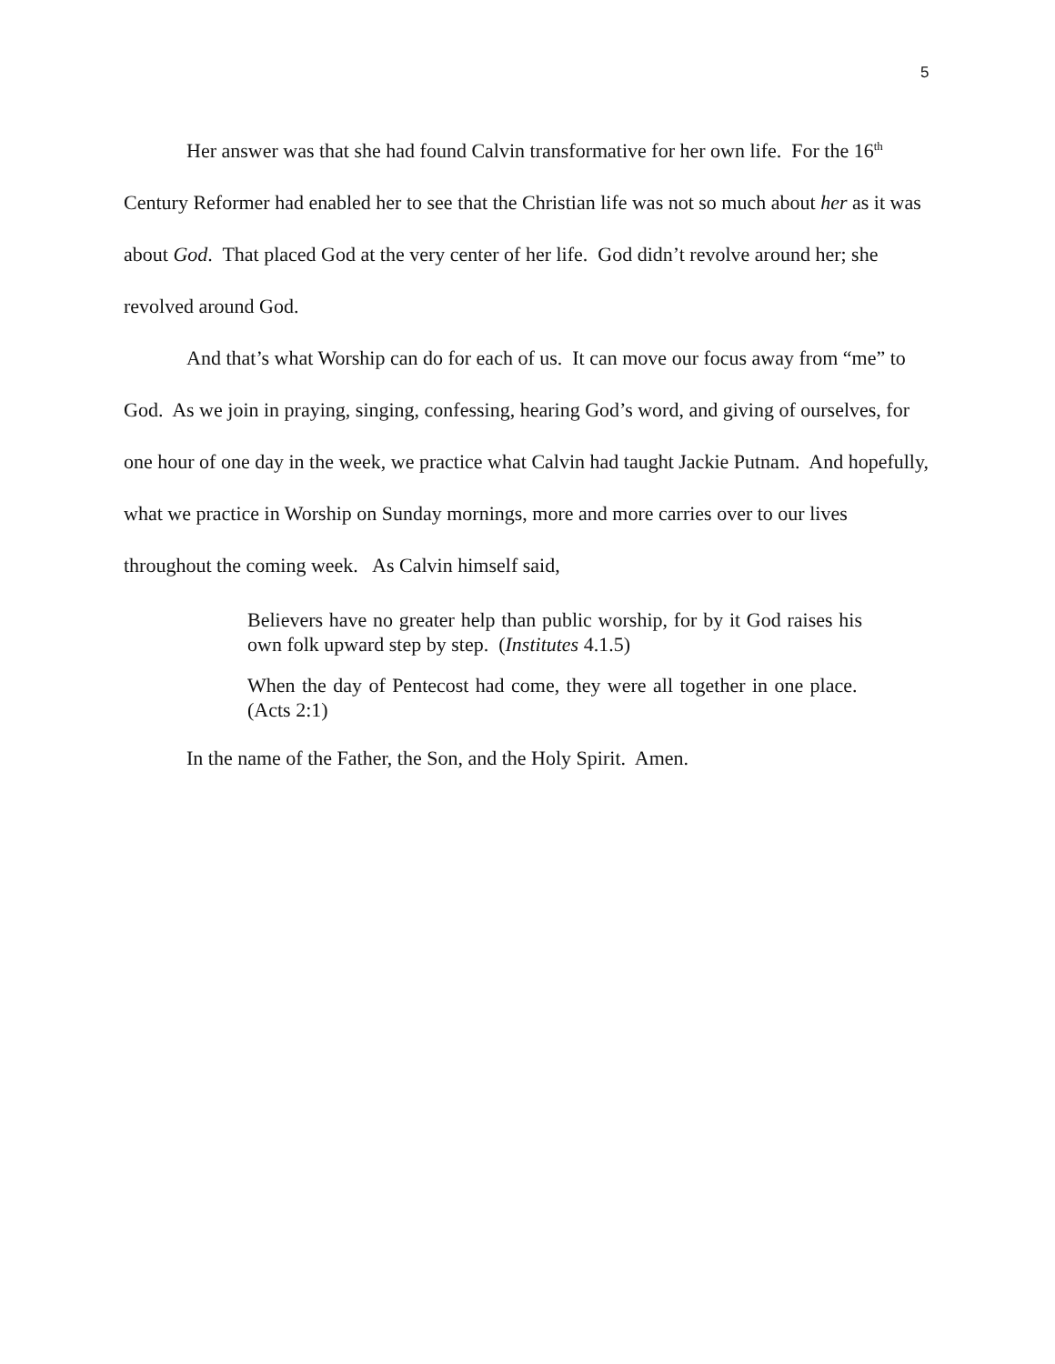5
Her answer was that she had found Calvin transformative for her own life. For the 16<sup>th</sup> Century Reformer had enabled her to see that the Christian life was not so much about her as it was about God. That placed God at the very center of her life. God didn’t revolve around her; she revolved around God.
And that’s what Worship can do for each of us. It can move our focus away from “me” to God. As we join in praying, singing, confessing, hearing God’s word, and giving of ourselves, for one hour of one day in the week, we practice what Calvin had taught Jackie Putnam. And hopefully, what we practice in Worship on Sunday mornings, more and more carries over to our lives throughout the coming week. As Calvin himself said,
Believers have no greater help than public worship, for by it God raises his own folk upward step by step. (Institutes 4.1.5)
When the day of Pentecost had come, they were all together in one place. (Acts 2:1)
In the name of the Father, the Son, and the Holy Spirit. Amen.